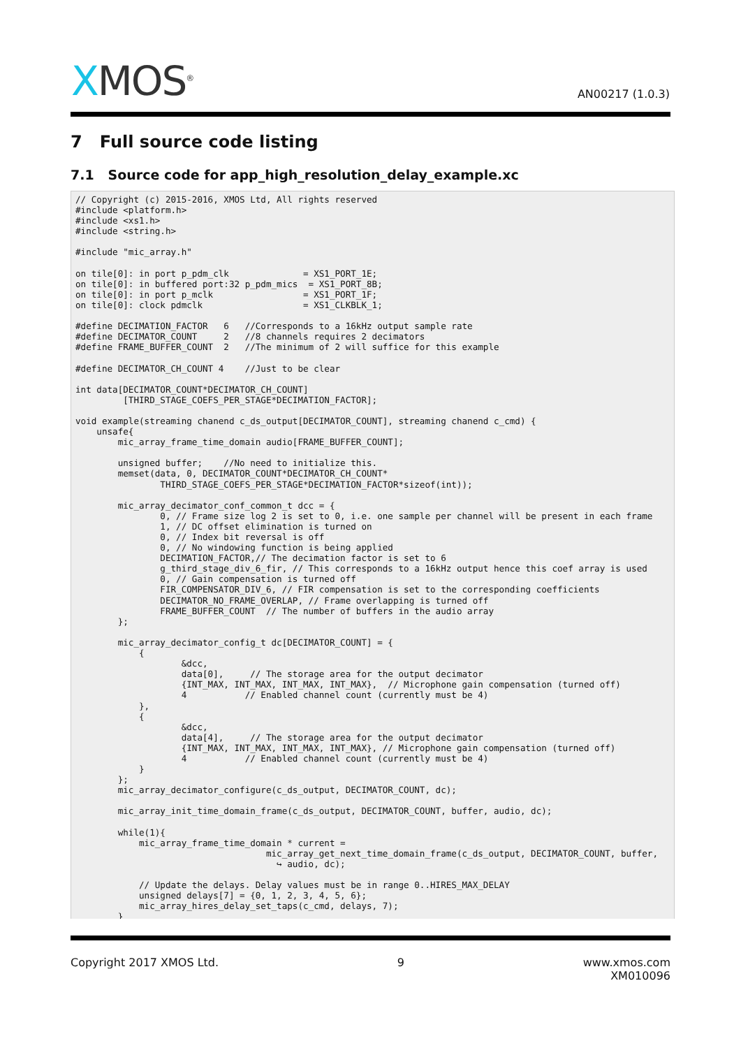XMOS<sup>®</sup> AN00217 (1.0.3)
7 Full source code listing
7.1 Source code for app_high_resolution_delay_example.xc
// Copyright (c) 2015-2016, XMOS Ltd, All rights reserved
#include <platform.h>
#include <xs1.h>
#include <string.h>

#include "mic_array.h"

on tile[0]: in port p_pdm_clk              = XS1_PORT_1E;
on tile[0]: in buffered port:32 p_pdm_mics  = XS1_PORT_8B;
on tile[0]: in port p_mclk                 = XS1_PORT_1F;
on tile[0]: clock pdmclk                   = XS1_CLKBLK_1;

#define DECIMATION_FACTOR   6   //Corresponds to a 16kHz output sample rate
#define DECIMATOR_COUNT     2   //8 channels requires 2 decimators
#define FRAME_BUFFER_COUNT  2   //The minimum of 2 will suffice for this example

#define DECIMATOR_CH_COUNT 4    //Just to be clear

int data[DECIMATOR_COUNT*DECIMATOR_CH_COUNT]
         [THIRD_STAGE_COEFS_PER_STAGE*DECIMATION_FACTOR];

void example(streaming chanend c_ds_output[DECIMATOR_COUNT], streaming chanend c_cmd) {
    unsafe{
        mic_array_frame_time_domain audio[FRAME_BUFFER_COUNT];

        unsigned buffer;    //No need to initialize this.
        memset(data, 0, DECIMATOR_COUNT*DECIMATOR_CH_COUNT*
                THIRD_STAGE_COEFS_PER_STAGE*DECIMATION_FACTOR*sizeof(int));

        mic_array_decimator_conf_common_t dcc = {
                0, // Frame size log 2 is set to 0, i.e. one sample per channel will be present in each frame
                1, // DC offset elimination is turned on
                0, // Index bit reversal is off
                0, // No windowing function is being applied
                DECIMATION_FACTOR,// The decimation factor is set to 6
                g_third_stage_div_6_fir, // This corresponds to a 16kHz output hence this coef array is used
                0, // Gain compensation is turned off
                FIR_COMPENSATOR_DIV_6, // FIR compensation is set to the corresponding coefficients
                DECIMATOR_NO_FRAME_OVERLAP, // Frame overlapping is turned off
                FRAME_BUFFER_COUNT  // The number of buffers in the audio array
        };

        mic_array_decimator_config_t dc[DECIMATOR_COUNT] = {
            {
                    &dcc,
                    data[0],     // The storage area for the output decimator
                    {INT_MAX, INT_MAX, INT_MAX, INT_MAX},  // Microphone gain compensation (turned off)
                    4           // Enabled channel count (currently must be 4)
            },
            {
                    &dcc,
                    data[4],     // The storage area for the output decimator
                    {INT_MAX, INT_MAX, INT_MAX, INT_MAX}, // Microphone gain compensation (turned off)
                    4           // Enabled channel count (currently must be 4)
            }
        };
        mic_array_decimator_configure(c_ds_output, DECIMATOR_COUNT, dc);

        mic_array_init_time_domain_frame(c_ds_output, DECIMATOR_COUNT, buffer, audio, dc);

        while(1){
            mic_array_frame_time_domain * current =
                                    mic_array_get_next_time_domain_frame(c_ds_output, DECIMATOR_COUNT, buffer,
                                      ↪ audio, dc);

            // Update the delays. Delay values must be in range 0..HIRES_MAX_DELAY
            unsigned delays[7] = {0, 1, 2, 3, 4, 5, 6};
            mic_array_hires_delay_set_taps(c_cmd, delays, 7);
        }
Copyright 2017 XMOS Ltd. 9 www.xmos.com
XM010096